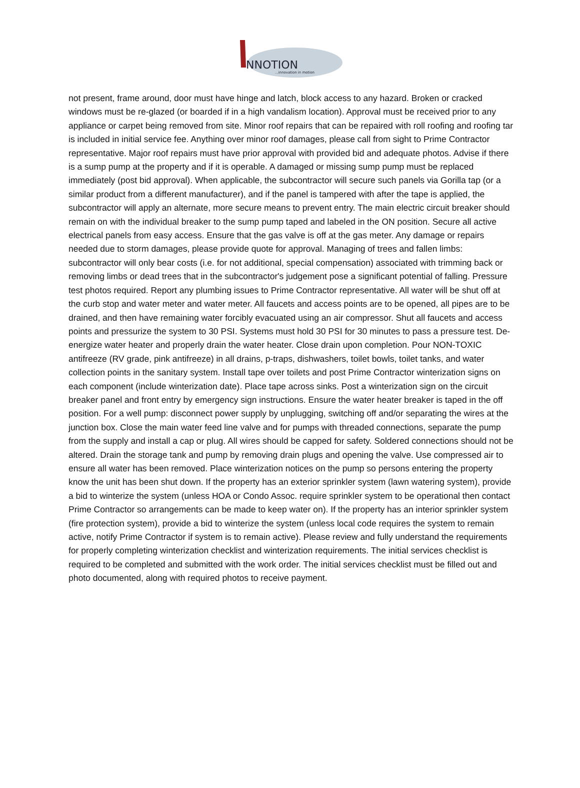NNOTION
...innovation in motion
not present, frame around, door must have hinge and latch, block access to any hazard. Broken or cracked windows must be re-glazed (or boarded if in a high vandalism location). Approval must be received prior to any appliance or carpet being removed from site. Minor roof repairs that can be repaired with roll roofing and roofing tar is included in initial service fee. Anything over minor roof damages, please call from sight to Prime Contractor representative. Major roof repairs must have prior approval with provided bid and adequate photos. Advise if there is a sump pump at the property and if it is operable. A damaged or missing sump pump must be replaced immediately (post bid approval). When applicable, the subcontractor will secure such panels via Gorilla tap (or a similar product from a different manufacturer), and if the panel is tampered with after the tape is applied, the subcontractor will apply an alternate, more secure means to prevent entry. The main electric circuit breaker should remain on with the individual breaker to the sump pump taped and labeled in the ON position. Secure all active electrical panels from easy access. Ensure that the gas valve is off at the gas meter. Any damage or repairs needed due to storm damages, please provide quote for approval. Managing of trees and fallen limbs: subcontractor will only bear costs (i.e. for not additional, special compensation) associated with trimming back or removing limbs or dead trees that in the subcontractor's judgement pose a significant potential of falling. Pressure test photos required. Report any plumbing issues to Prime Contractor representative. All water will be shut off at the curb stop and water meter and water meter. All faucets and access points are to be opened, all pipes are to be drained, and then have remaining water forcibly evacuated using an air compressor. Shut all faucets and access points and pressurize the system to 30 PSI. Systems must hold 30 PSI for 30 minutes to pass a pressure test. De-energize water heater and properly drain the water heater. Close drain upon completion. Pour NON-TOXIC antifreeze (RV grade, pink antifreeze) in all drains, p-traps, dishwashers, toilet bowls, toilet tanks, and water collection points in the sanitary system. Install tape over toilets and post Prime Contractor winterization signs on each component (include winterization date). Place tape across sinks. Post a winterization sign on the circuit breaker panel and front entry by emergency sign instructions. Ensure the water heater breaker is taped in the off position. For a well pump: disconnect power supply by unplugging, switching off and/or separating the wires at the junction box. Close the main water feed line valve and for pumps with threaded connections, separate the pump from the supply and install a cap or plug. All wires should be capped for safety. Soldered connections should not be altered. Drain the storage tank and pump by removing drain plugs and opening the valve. Use compressed air to ensure all water has been removed. Place winterization notices on the pump so persons entering the property know the unit has been shut down. If the property has an exterior sprinkler system (lawn watering system), provide a bid to winterize the system (unless HOA or Condo Assoc. require sprinkler system to be operational then contact Prime Contractor so arrangements can be made to keep water on). If the property has an interior sprinkler system (fire protection system), provide a bid to winterize the system (unless local code requires the system to remain active, notify Prime Contractor if system is to remain active). Please review and fully understand the requirements for properly completing winterization checklist and winterization requirements. The initial services checklist is required to be completed and submitted with the work order. The initial services checklist must be filled out and photo documented, along with required photos to receive payment.